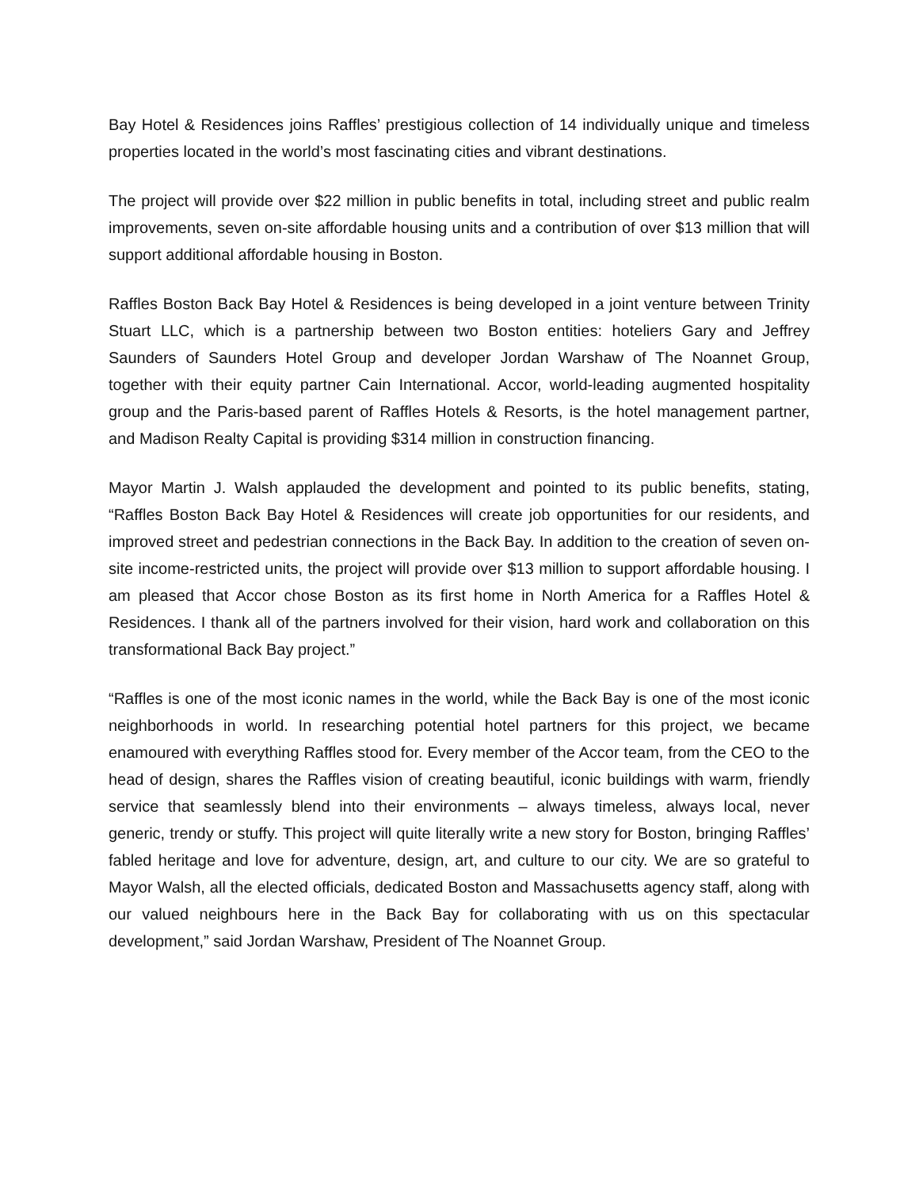Bay Hotel & Residences joins Raffles’ prestigious collection of 14 individually unique and timeless properties located in the world’s most fascinating cities and vibrant destinations.
The project will provide over $22 million in public benefits in total, including street and public realm improvements, seven on-site affordable housing units and a contribution of over $13 million that will support additional affordable housing in Boston.
Raffles Boston Back Bay Hotel & Residences is being developed in a joint venture between Trinity Stuart LLC, which is a partnership between two Boston entities: hoteliers Gary and Jeffrey Saunders of Saunders Hotel Group and developer Jordan Warshaw of The Noannet Group, together with their equity partner Cain International. Accor, world-leading augmented hospitality group and the Paris-based parent of Raffles Hotels & Resorts, is the hotel management partner, and Madison Realty Capital is providing $314 million in construction financing.
Mayor Martin J. Walsh applauded the development and pointed to its public benefits, stating, “Raffles Boston Back Bay Hotel & Residences will create job opportunities for our residents, and improved street and pedestrian connections in the Back Bay. In addition to the creation of seven on-site income-restricted units, the project will provide over $13 million to support affordable housing. I am pleased that Accor chose Boston as its first home in North America for a Raffles Hotel & Residences. I thank all of the partners involved for their vision, hard work and collaboration on this transformational Back Bay project.”
“Raffles is one of the most iconic names in the world, while the Back Bay is one of the most iconic neighborhoods in world. In researching potential hotel partners for this project, we became enamoured with everything Raffles stood for. Every member of the Accor team, from the CEO to the head of design, shares the Raffles vision of creating beautiful, iconic buildings with warm, friendly service that seamlessly blend into their environments – always timeless, always local, never generic, trendy or stuffy. This project will quite literally write a new story for Boston, bringing Raffles’ fabled heritage and love for adventure, design, art, and culture to our city. We are so grateful to Mayor Walsh, all the elected officials, dedicated Boston and Massachusetts agency staff, along with our valued neighbours here in the Back Bay for collaborating with us on this spectacular development,” said Jordan Warshaw, President of The Noannet Group.